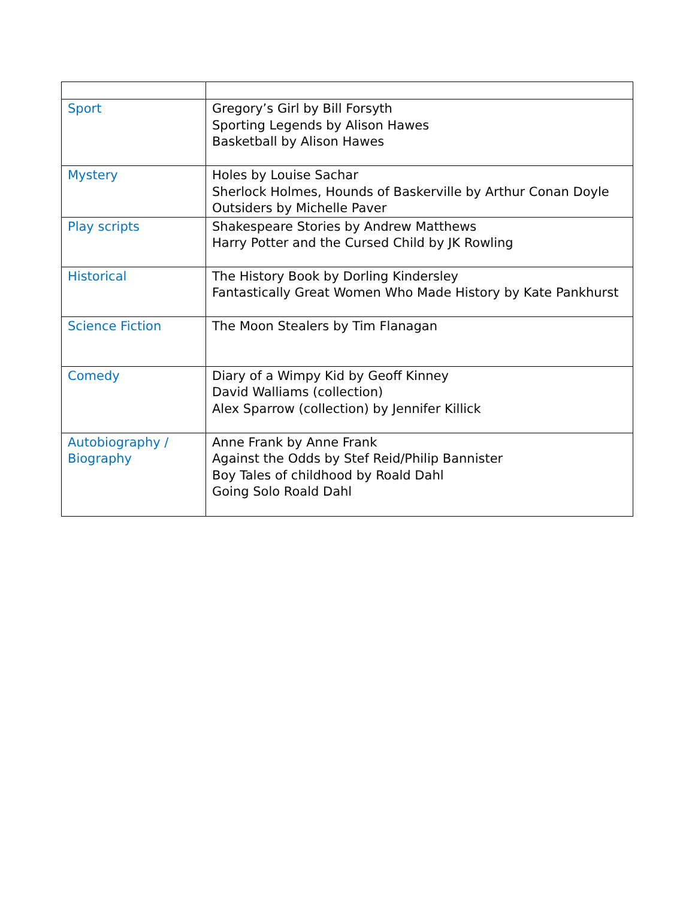| Sport | Gregory’s Girl by Bill Forsyth Sporting Legends by Alison Hawes Basketball by Alison Hawes |
| Mystery | Holes by Louise Sachar Sherlock Holmes, Hounds of Baskerville by Arthur Conan Doyle Outsiders by Michelle Paver |
| Play scripts | Shakespeare Stories by Andrew Matthews Harry Potter and the Cursed Child by JK Rowling |
| Historical | The History Book by Dorling Kindersley Fantastically Great Women Who Made History by Kate Pankhurst |
| Science Fiction | The Moon Stealers by Tim Flanagan |
| Comedy | Diary of a Wimpy Kid by Geoff Kinney David Walliams (collection) Alex Sparrow (collection) by Jennifer Killick |
| Autobiography / Biography | Anne Frank by Anne Frank Against the Odds by Stef Reid/Philip Bannister Boy Tales of childhood by Roald Dahl Going Solo Roald Dahl |